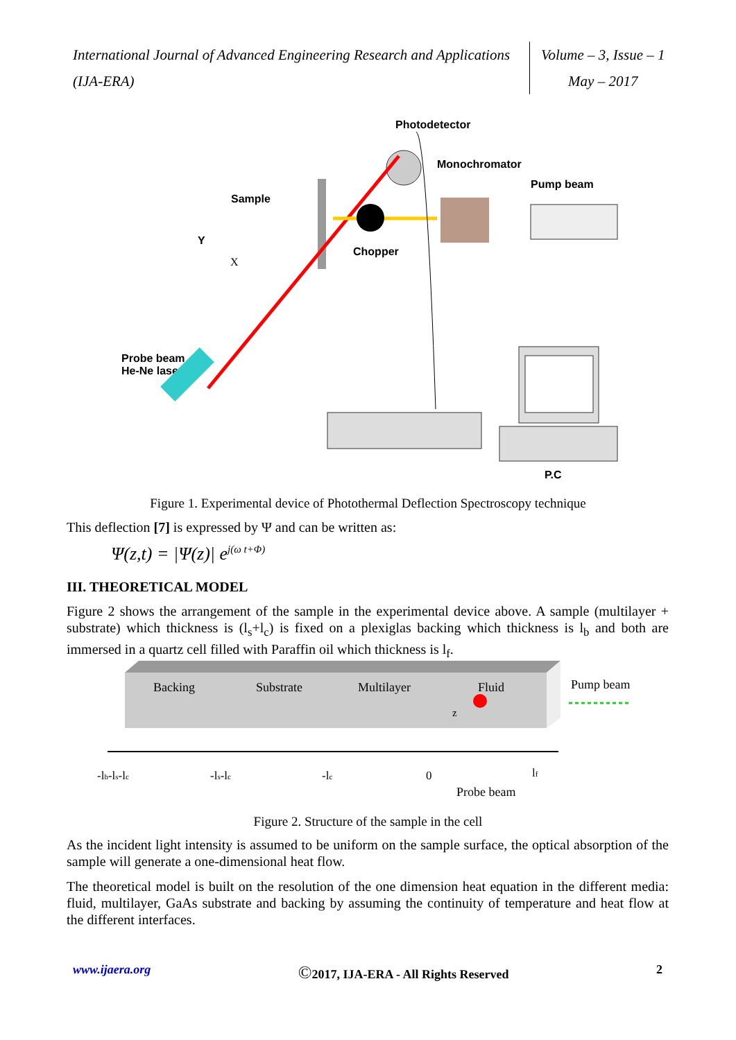International Journal of Advanced Engineering Research and Applications (IJA-ERA)
Volume – 3, Issue – 1
May – 2017
Photodetector
Monochromator
Pump beam
Sample
Chopper
Y
X
Probe beam
He-Ne laser
P.C
Figure 1. Experimental device of Photothermal Deflection Spectroscopy technique
This deflection [7] is expressed by Ψ and can be written as:
Ψ(z,t) = |Ψ(z)| e<sup>j(ω t+Φ)</sup>
III. THEORETICAL MODEL
Figure 2 shows the arrangement of the sample in the experimental device above. A sample (multilayer + substrate) which thickness is (l<sub>s</sub>+l<sub>c</sub>) is fixed on a plexiglas backing which thickness is l<sub>b</sub> and both are immersed in a quartz cell filled with Paraffin oil which thickness is l<sub>f</sub>.
Backing
Substrate
Multilayer
Fluid
Pump beam
z
-lb-ls-lc
-ls-lc
-lc
0
lf
Probe beam
Figure 2. Structure of the sample in the cell
As the incident light intensity is assumed to be uniform on the sample surface, the optical absorption of the sample will generate a one-dimensional heat flow.
The theoretical model is built on the resolution of the one dimension heat equation in the different media: fluid, multilayer, GaAs substrate and backing by assuming the continuity of temperature and heat flow at the different interfaces.
www.ijaera.org ©2017, IJA-ERA - All Rights Reserved 2